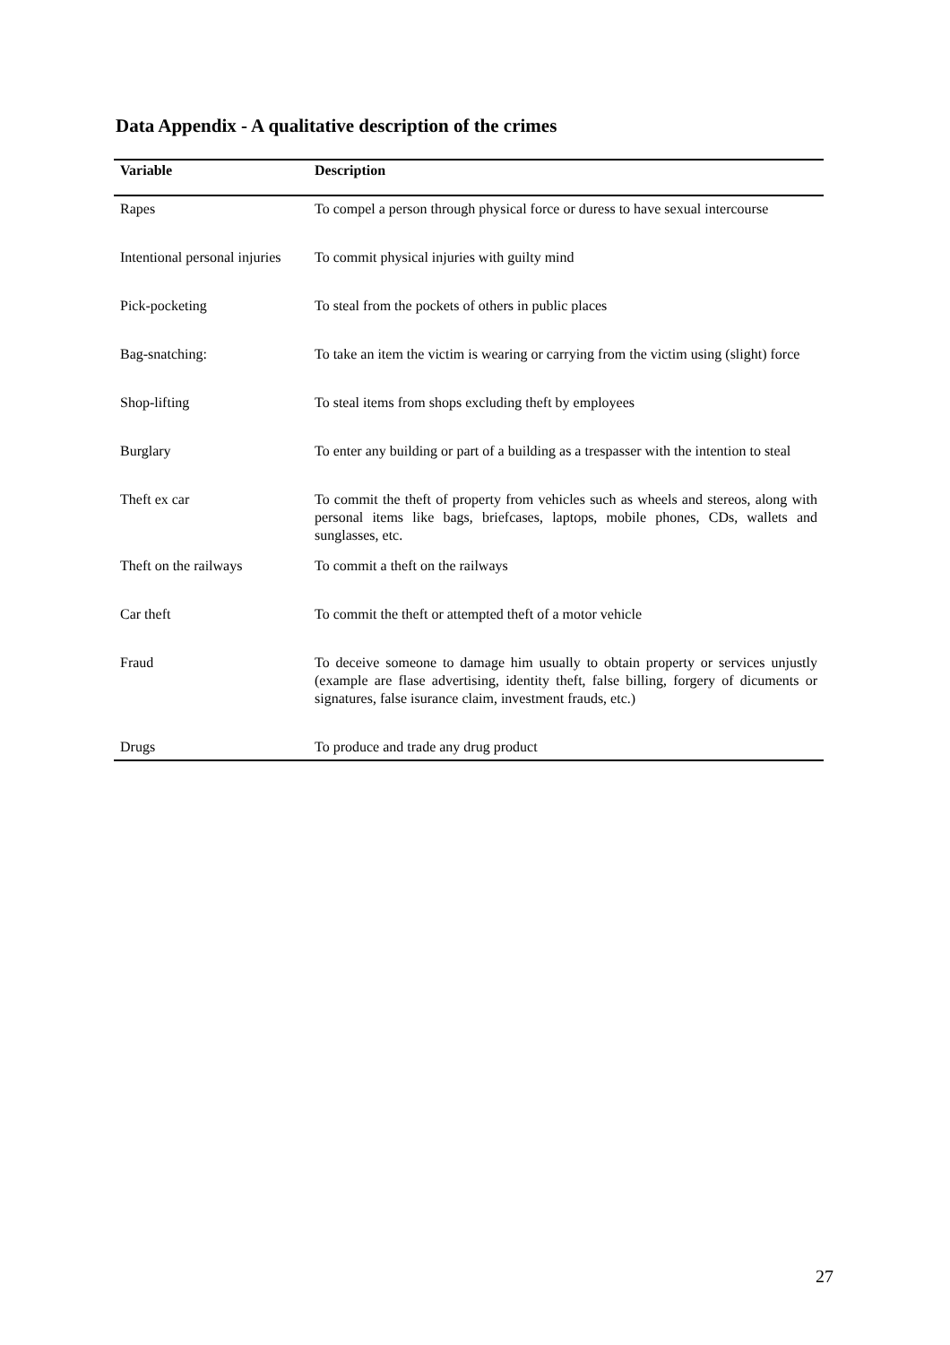Data Appendix - A qualitative description of the crimes
| Variable | Description |
| --- | --- |
| Rapes | To compel a person through physical force or duress to have sexual intercourse |
| Intentional personal injuries | To commit physical injuries with guilty mind |
| Pick-pocketing | To steal from the pockets of others in public places |
| Bag-snatching: | To take an item the victim is wearing or carrying from the victim using (slight) force |
| Shop-lifting | To steal items from shops excluding theft by employees |
| Burglary | To enter any building or part of a building as a trespasser with the intention to steal |
| Theft ex car | To commit the theft of property from vehicles such as wheels and stereos, along with personal items like bags, briefcases, laptops, mobile phones, CDs, wallets and sunglasses, etc. |
| Theft on the railways | To commit a theft on the railways |
| Car theft | To commit the theft or attempted theft of a motor vehicle |
| Fraud | To deceive someone to damage him usually to obtain property or services unjustly (example are flase advertising, identity theft, false billing, forgery of dicuments or signatures, false isurance claim, investment frauds, etc.) |
| Drugs | To produce and trade any drug product |
27